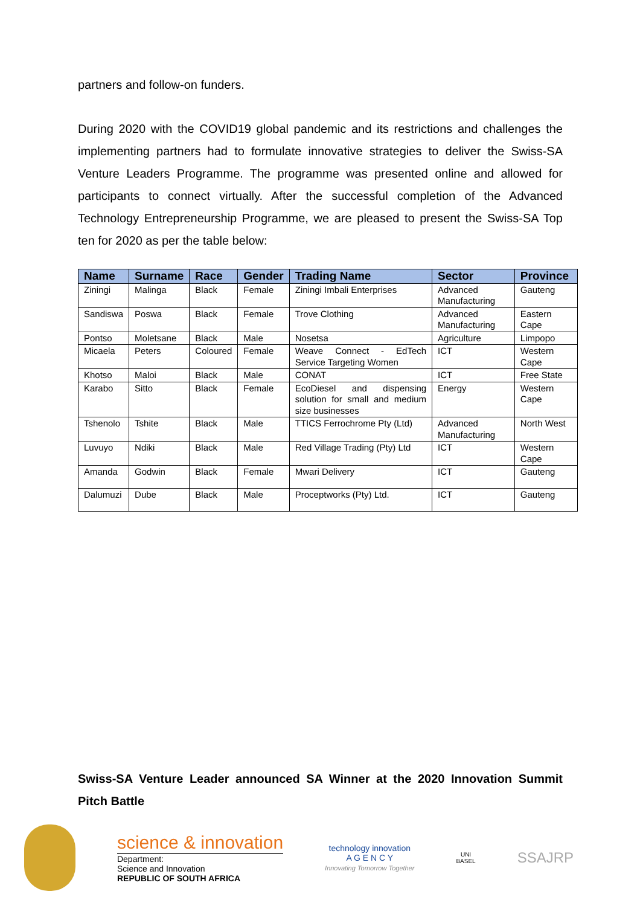partners and follow-on funders.
During 2020 with the COVID19 global pandemic and its restrictions and challenges the implementing partners had to formulate innovative strategies to deliver the Swiss-SA Venture Leaders Programme. The programme was presented online and allowed for participants to connect virtually. After the successful completion of the Advanced Technology Entrepreneurship Programme, we are pleased to present the Swiss-SA Top ten for 2020 as per the table below:
| Name | Surname | Race | Gender | Trading Name | Sector | Province |
| --- | --- | --- | --- | --- | --- | --- |
| Ziningi | Malinga | Black | Female | Ziningi Imbali Enterprises | Advanced Manufacturing | Gauteng |
| Sandiswa | Poswa | Black | Female | Trove Clothing | Advanced Manufacturing | Eastern Cape |
| Pontso | Moletsane | Black | Male | Nosetsa | Agriculture | Limpopo |
| Micaela | Peters | Coloured | Female | Weave Connect - EdTech Service Targeting Women | ICT | Western Cape |
| Khotso | Maloi | Black | Male | CONAT | ICT | Free State |
| Karabo | Sitto | Black | Female | EcoDiesel and dispensing solution for small and medium size businesses | Energy | Western Cape |
| Tshenolo | Tshite | Black | Male | TTICS Ferrochrome Pty (Ltd) | Advanced Manufacturing | North West |
| Luvuyo | Ndiki | Black | Male | Red Village Trading (Pty) Ltd | ICT | Western Cape |
| Amanda | Godwin | Black | Female | Mwari Delivery | ICT | Gauteng |
| Dalumuzi | Dube | Black | Male | Proceptworks (Pty) Ltd. | ICT | Gauteng |
Swiss-SA Venture Leader announced SA Winner at the 2020 Innovation Summit Pitch Battle
science & innovation
Department:
Science and Innovation
REPUBLIC OF SOUTH AFRICA
technology innovation
A G E N C Y
Innovating Tomorrow Together
UNI
BASEL
SSAJRP